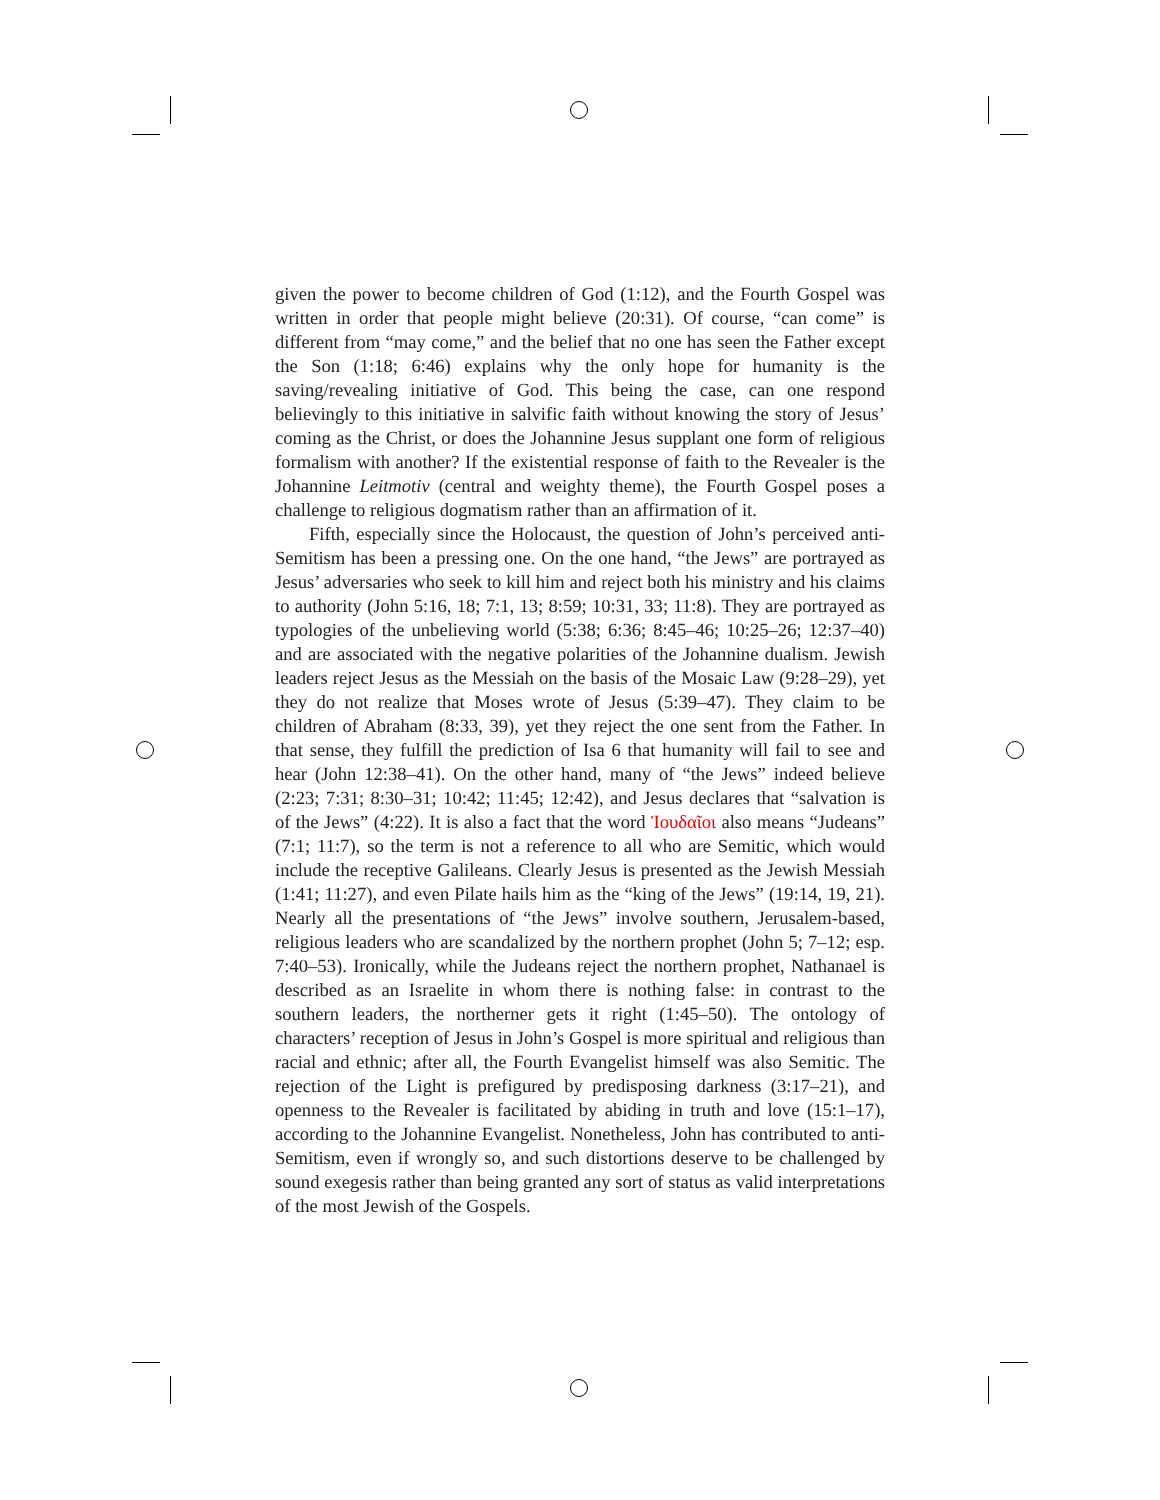given the power to become children of God (1:12), and the Fourth Gospel was written in order that people might believe (20:31). Of course, “can come” is different from “may come,” and the belief that no one has seen the Father except the Son (1:18; 6:46) explains why the only hope for humanity is the saving/revealing initiative of God. This being the case, can one respond believingly to this initiative in salvific faith without knowing the story of Jesus’ coming as the Christ, or does the Johannine Jesus supplant one form of religious formalism with another? If the existential response of faith to the Revealer is the Johannine Leitmotiv (central and weighty theme), the Fourth Gospel poses a challenge to religious dogmatism rather than an affirmation of it.
Fifth, especially since the Holocaust, the question of John’s perceived anti-Semitism has been a pressing one. On the one hand, “the Jews” are portrayed as Jesus’ adversaries who seek to kill him and reject both his ministry and his claims to authority (John 5:16, 18; 7:1, 13; 8:59; 10:31, 33; 11:8). They are portrayed as typologies of the unbelieving world (5:38; 6:36; 8:45–46; 10:25–26; 12:37–40) and are associated with the negative polarities of the Johannine dualism. Jewish leaders reject Jesus as the Messiah on the basis of the Mosaic Law (9:28–29), yet they do not realize that Moses wrote of Jesus (5:39–47). They claim to be children of Abraham (8:33, 39), yet they reject the one sent from the Father. In that sense, they fulfill the prediction of Isa 6 that humanity will fail to see and hear (John 12:38–41). On the other hand, many of “the Jews” indeed believe (2:23; 7:31; 8:30–31; 10:42; 11:45; 12:42), and Jesus declares that “salvation is of the Jews” (4:22). It is also a fact that the word Ἰουδαῖοι also means “Judeans” (7:1; 11:7), so the term is not a reference to all who are Semitic, which would include the receptive Galileans. Clearly Jesus is presented as the Jewish Messiah (1:41; 11:27), and even Pilate hails him as the “king of the Jews” (19:14, 19, 21). Nearly all the presentations of “the Jews” involve southern, Jerusalem-based, religious leaders who are scandalized by the northern prophet (John 5; 7–12; esp. 7:40–53). Ironically, while the Judeans reject the northern prophet, Nathanael is described as an Israelite in whom there is nothing false: in contrast to the southern leaders, the northerner gets it right (1:45–50). The ontology of characters’ reception of Jesus in John’s Gospel is more spiritual and religious than racial and ethnic; after all, the Fourth Evangelist himself was also Semitic. The rejection of the Light is prefigured by predisposing darkness (3:17–21), and openness to the Revealer is facilitated by abiding in truth and love (15:1–17), according to the Johannine Evangelist. Nonetheless, John has contributed to anti-Semitism, even if wrongly so, and such distortions deserve to be challenged by sound exegesis rather than being granted any sort of status as valid interpretations of the most Jewish of the Gospels.